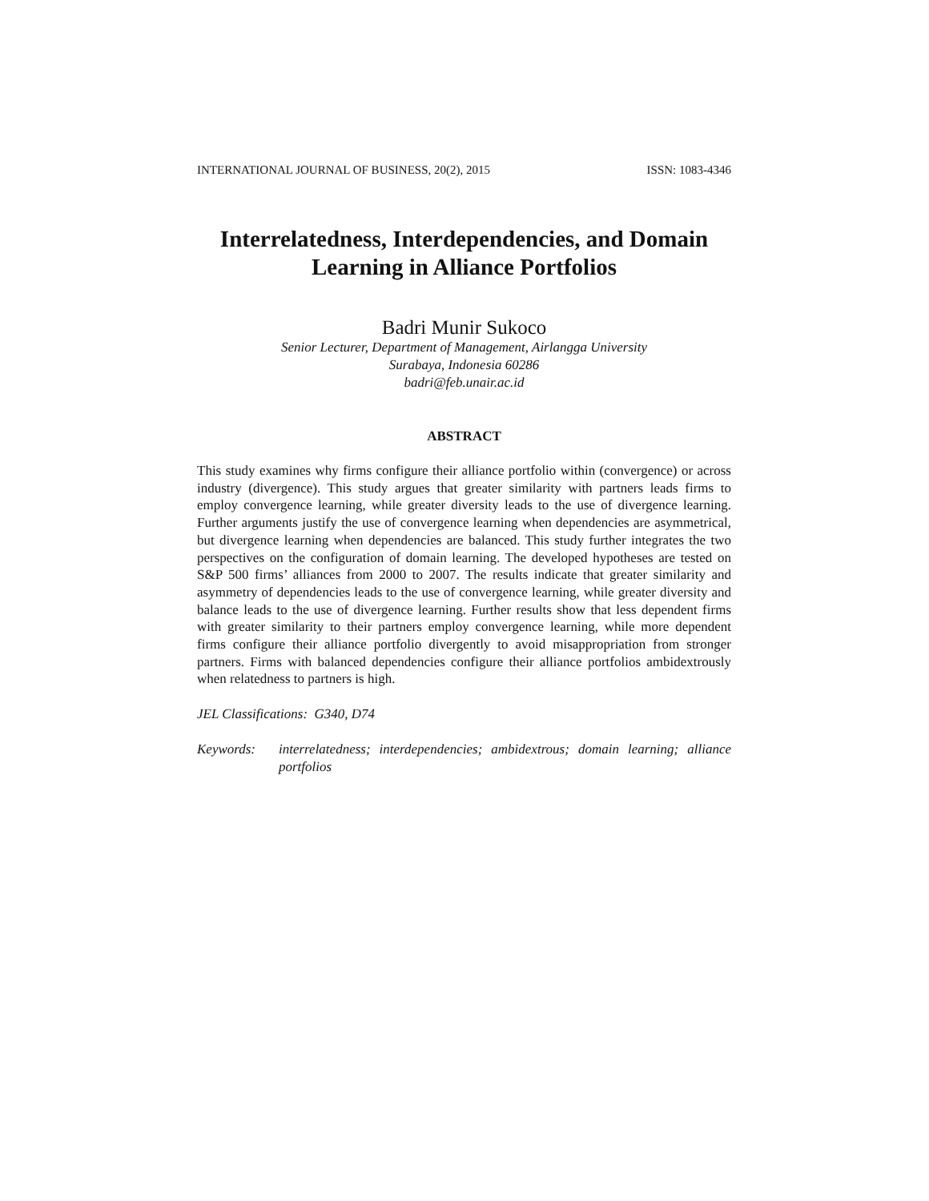INTERNATIONAL JOURNAL OF BUSINESS, 20(2), 2015 ISSN: 1083-4346
Interrelatedness, Interdependencies, and Domain
Learning in Alliance Portfolios
Badri Munir Sukoco
Senior Lecturer, Department of Management, Airlangga University
Surabaya, Indonesia 60286
badri@feb.unair.ac.id
ABSTRACT
This study examines why firms configure their alliance portfolio within (convergence) or across industry (divergence). This study argues that greater similarity with partners leads firms to employ convergence learning, while greater diversity leads to the use of divergence learning. Further arguments justify the use of convergence learning when dependencies are asymmetrical, but divergence learning when dependencies are balanced. This study further integrates the two perspectives on the configuration of domain learning. The developed hypotheses are tested on S&P 500 firms’ alliances from 2000 to 2007. The results indicate that greater similarity and asymmetry of dependencies leads to the use of convergence learning, while greater diversity and balance leads to the use of divergence learning. Further results show that less dependent firms with greater similarity to their partners employ convergence learning, while more dependent firms configure their alliance portfolio divergently to avoid misappropriation from stronger partners. Firms with balanced dependencies configure their alliance portfolios ambidextrously when relatedness to partners is high.
JEL Classifications: G340, D74
Keywords: interrelatedness; interdependencies; ambidextrous; domain learning; alliance portfolios